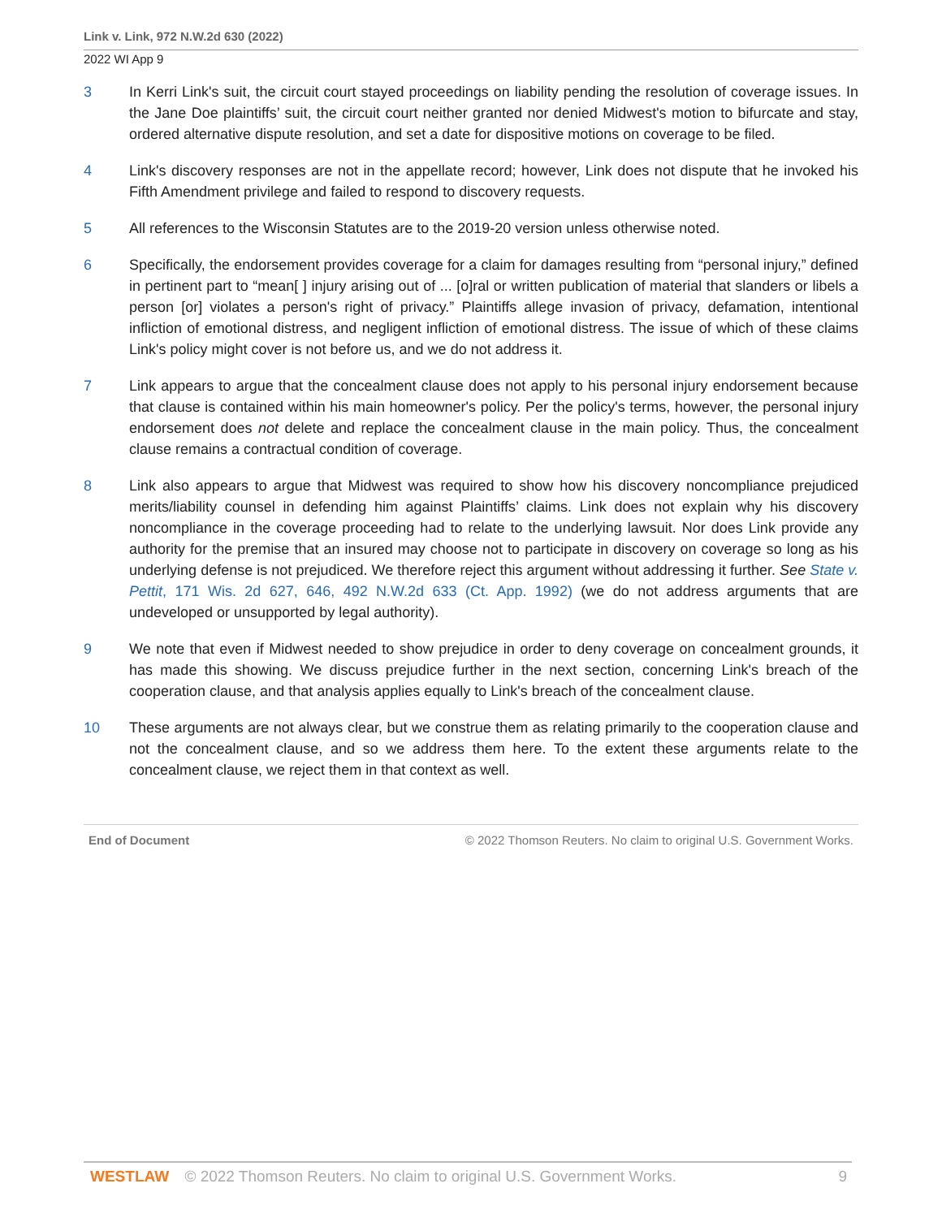Link v. Link, 972 N.W.2d 630 (2022)
2022 WI App 9
3 In Kerri Link's suit, the circuit court stayed proceedings on liability pending the resolution of coverage issues. In the Jane Doe plaintiffs’ suit, the circuit court neither granted nor denied Midwest's motion to bifurcate and stay, ordered alternative dispute resolution, and set a date for dispositive motions on coverage to be filed.
4 Link's discovery responses are not in the appellate record; however, Link does not dispute that he invoked his Fifth Amendment privilege and failed to respond to discovery requests.
5 All references to the Wisconsin Statutes are to the 2019-20 version unless otherwise noted.
6 Specifically, the endorsement provides coverage for a claim for damages resulting from “personal injury,” defined in pertinent part to “mean[ ] injury arising out of ... [o]ral or written publication of material that slanders or libels a person [or] violates a person's right of privacy.” Plaintiffs allege invasion of privacy, defamation, intentional infliction of emotional distress, and negligent infliction of emotional distress. The issue of which of these claims Link's policy might cover is not before us, and we do not address it.
7 Link appears to argue that the concealment clause does not apply to his personal injury endorsement because that clause is contained within his main homeowner's policy. Per the policy's terms, however, the personal injury endorsement does not delete and replace the concealment clause in the main policy. Thus, the concealment clause remains a contractual condition of coverage.
8 Link also appears to argue that Midwest was required to show how his discovery noncompliance prejudiced merits/liability counsel in defending him against Plaintiffs’ claims. Link does not explain why his discovery noncompliance in the coverage proceeding had to relate to the underlying lawsuit. Nor does Link provide any authority for the premise that an insured may choose not to participate in discovery on coverage so long as his underlying defense is not prejudiced. We therefore reject this argument without addressing it further. See State v. Pettit, 171 Wis. 2d 627, 646, 492 N.W.2d 633 (Ct. App. 1992) (we do not address arguments that are undeveloped or unsupported by legal authority).
9 We note that even if Midwest needed to show prejudice in order to deny coverage on concealment grounds, it has made this showing. We discuss prejudice further in the next section, concerning Link's breach of the cooperation clause, and that analysis applies equally to Link's breach of the concealment clause.
10 These arguments are not always clear, but we construe them as relating primarily to the cooperation clause and not the concealment clause, and so we address them here. To the extent these arguments relate to the concealment clause, we reject them in that context as well.
End of Document © 2022 Thomson Reuters. No claim to original U.S. Government Works.
WESTLAW © 2022 Thomson Reuters. No claim to original U.S. Government Works. 9